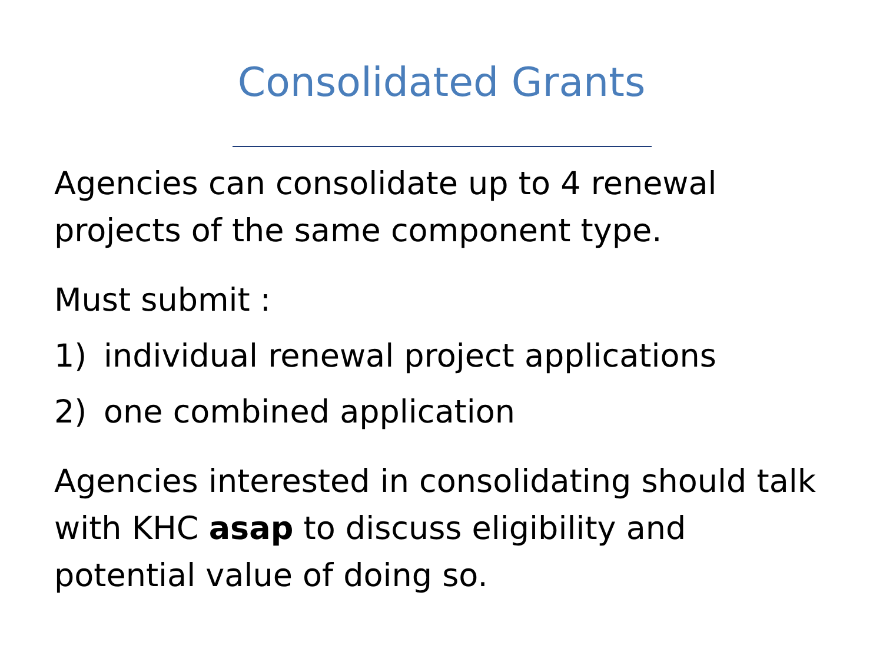Consolidated Grants
Agencies can consolidate up to 4 renewal projects of the same component type.
Must submit :
1) individual renewal project applications
2) one combined application
Agencies interested in consolidating should talk with KHC asap to discuss eligibility and potential value of doing so.